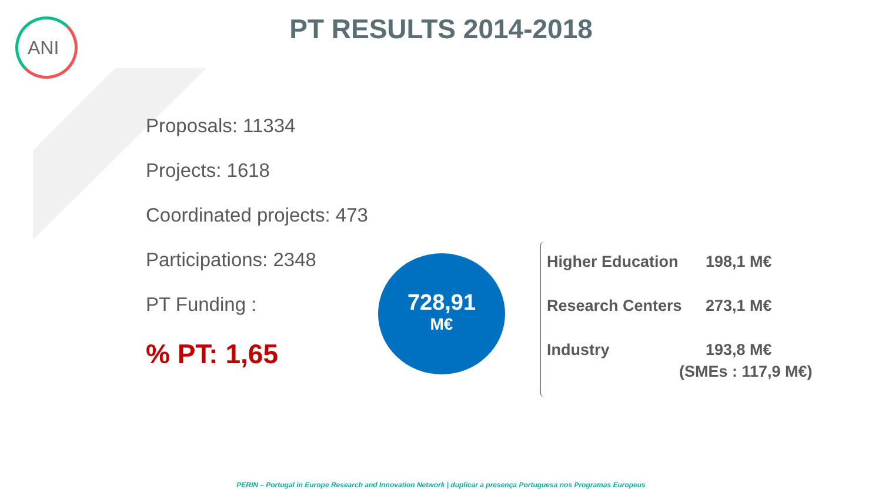ANI
PT RESULTS 2014-2018
Proposals: 11334
Projects: 1618
Coordinated projects: 473
Participations: 2348
PT Funding :
% PT: 1,65
728,91
M€
Higher Education 198,1 M€
Research Centers 273,1 M€
Industry 193,8 M€
(SMEs : 117,9 M€)
PERIN – Portugal in Europe Research and Innovation Network | duplicar a presença Portuguesa nos Programas Europeus